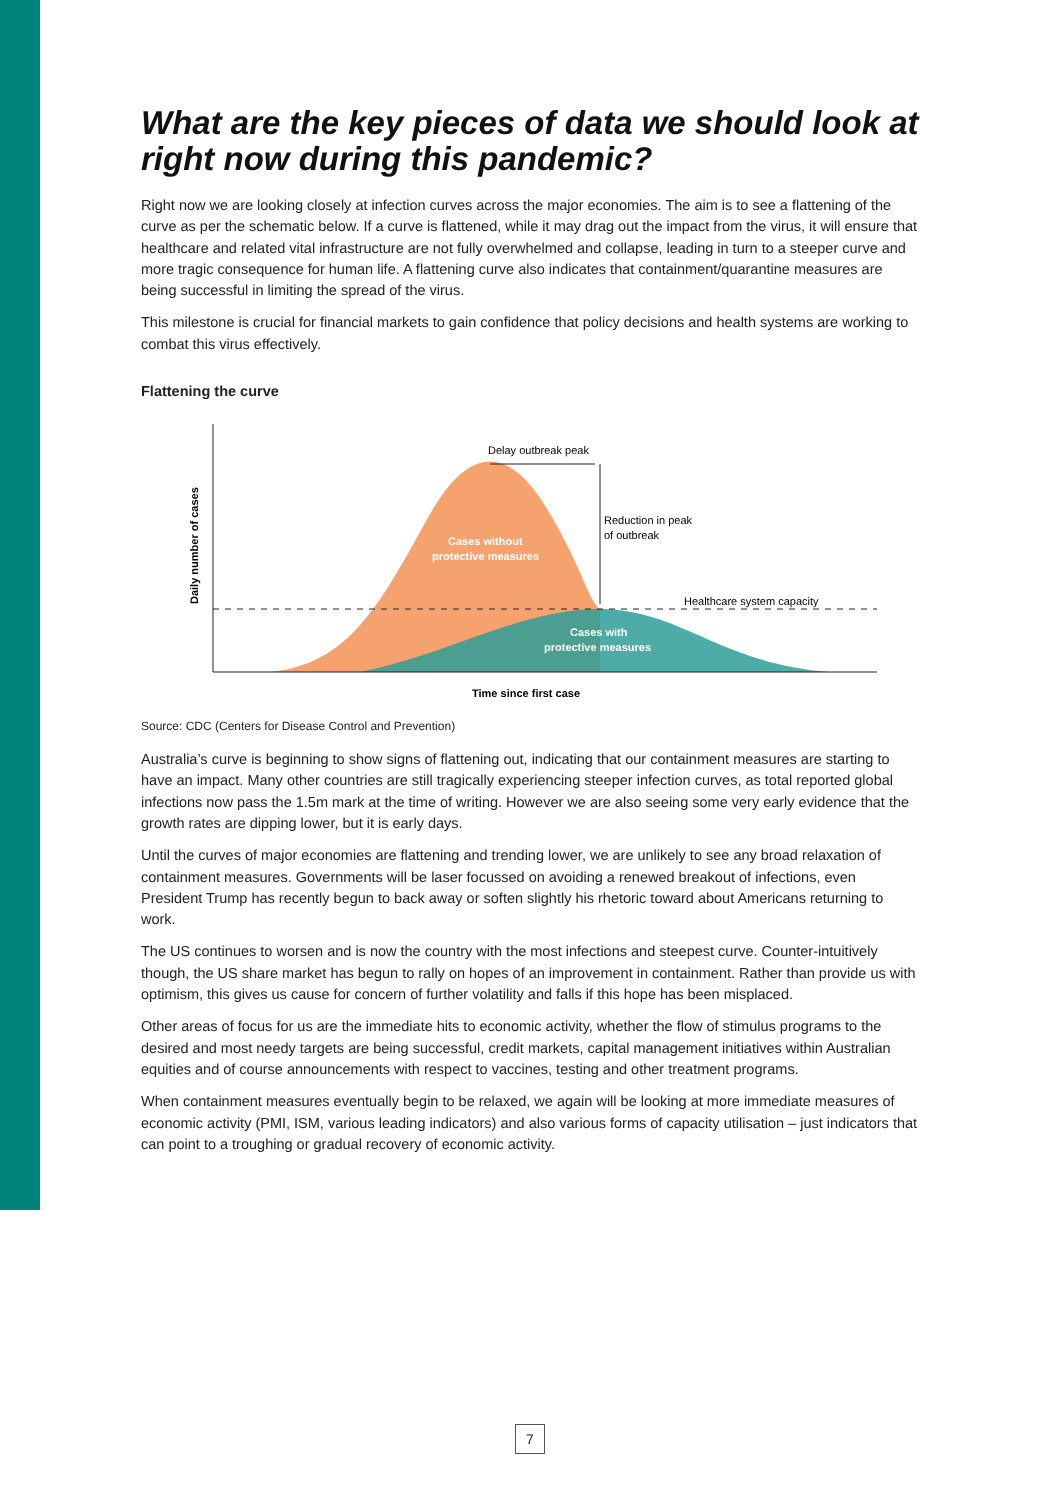What are the key pieces of data we should look at right now during this pandemic?
Right now we are looking closely at infection curves across the major economies. The aim is to see a flattening of the curve as per the schematic below. If a curve is flattened, while it may drag out the impact from the virus, it will ensure that healthcare and related vital infrastructure are not fully overwhelmed and collapse, leading in turn to a steeper curve and more tragic consequence for human life. A flattening curve also indicates that containment/quarantine measures are being successful in limiting the spread of the virus.
This milestone is crucial for financial markets to gain confidence that policy decisions and health systems are working to combat this virus effectively.
Flattening the curve
Delay outbreak peak
Reduction in peak
of outbreak
Healthcare system capacity
Cases without
protective measures
Cases with
protective measures
Time since first case
Daily number of cases
Source: CDC (Centers for Disease Control and Prevention)
Australia’s curve is beginning to show signs of flattening out, indicating that our containment measures are starting to have an impact. Many other countries are still tragically experiencing steeper infection curves, as total reported global infections now pass the 1.5m mark at the time of writing. However we are also seeing some very early evidence that the growth rates are dipping lower, but it is early days.
Until the curves of major economies are flattening and trending lower, we are unlikely to see any broad relaxation of containment measures. Governments will be laser focussed on avoiding a renewed breakout of infections, even President Trump has recently begun to back away or soften slightly his rhetoric toward about Americans returning to work.
The US continues to worsen and is now the country with the most infections and steepest curve. Counter-intuitively though, the US share market has begun to rally on hopes of an improvement in containment. Rather than provide us with optimism, this gives us cause for concern of further volatility and falls if this hope has been misplaced.
Other areas of focus for us are the immediate hits to economic activity, whether the flow of stimulus programs to the desired and most needy targets are being successful, credit markets, capital management initiatives within Australian equities and of course announcements with respect to vaccines, testing and other treatment programs.
When containment measures eventually begin to be relaxed, we again will be looking at more immediate measures of economic activity (PMI, ISM, various leading indicators) and also various forms of capacity utilisation – just indicators that can point to a troughing or gradual recovery of economic activity.
7